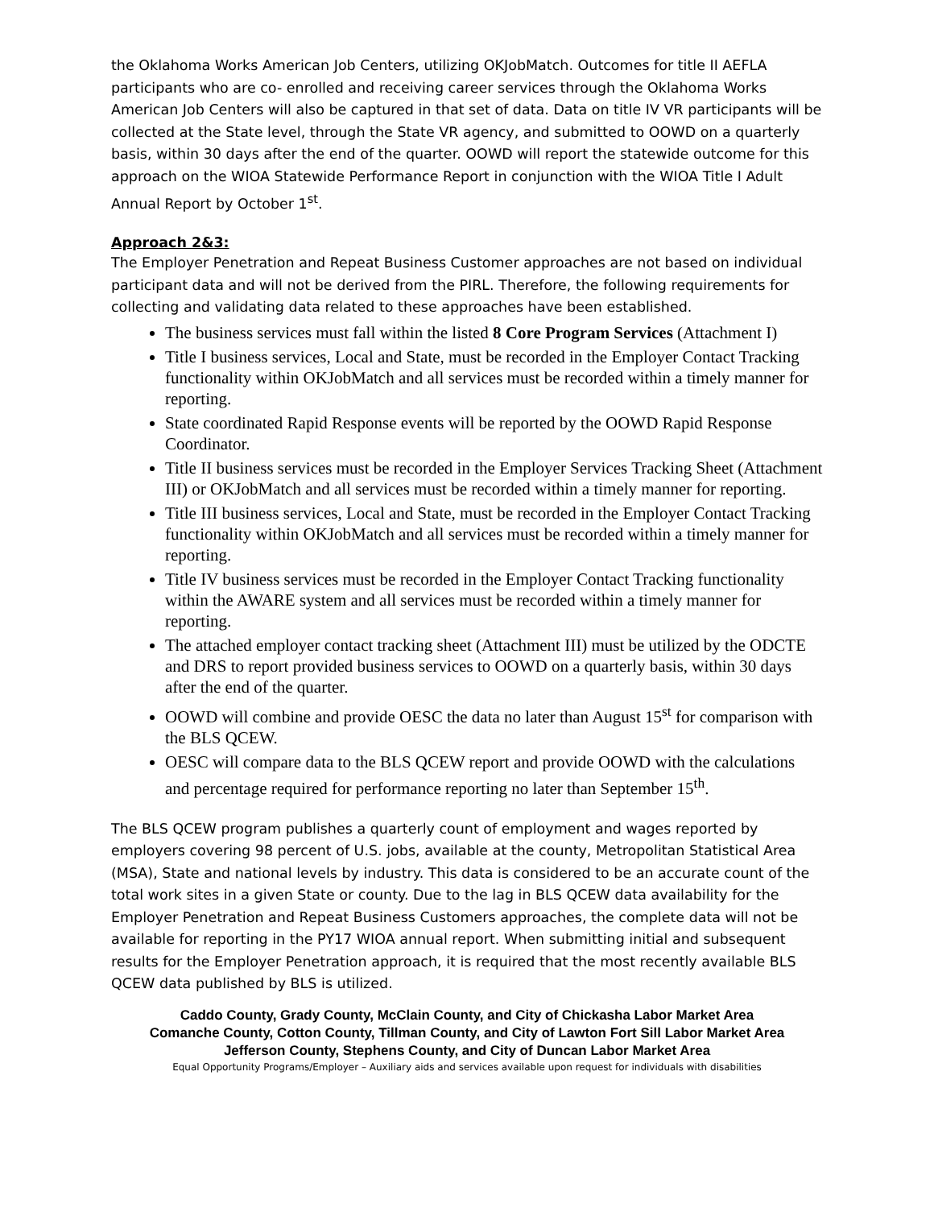the Oklahoma Works American Job Centers, utilizing OKJobMatch. Outcomes for title II AEFLA participants who are co- enrolled and receiving career services through the Oklahoma Works American Job Centers will also be captured in that set of data. Data on title IV VR participants will be collected at the State level, through the State VR agency, and submitted to OOWD on a quarterly basis, within 30 days after the end of the quarter. OOWD will report the statewide outcome for this approach on the WIOA Statewide Performance Report in conjunction with the WIOA Title I Adult Annual Report by October 1<sup>st</sup>.
Approach 2&3:
The Employer Penetration and Repeat Business Customer approaches are not based on individual participant data and will not be derived from the PIRL. Therefore, the following requirements for collecting and validating data related to these approaches have been established.
The business services must fall within the listed 8 Core Program Services (Attachment I)
Title I business services, Local and State, must be recorded in the Employer Contact Tracking functionality within OKJobMatch and all services must be recorded within a timely manner for reporting.
State coordinated Rapid Response events will be reported by the OOWD Rapid Response Coordinator.
Title II business services must be recorded in the Employer Services Tracking Sheet (Attachment III) or OKJobMatch and all services must be recorded within a timely manner for reporting.
Title III business services, Local and State, must be recorded in the Employer Contact Tracking functionality within OKJobMatch and all services must be recorded within a timely manner for reporting.
Title IV business services must be recorded in the Employer Contact Tracking functionality within the AWARE system and all services must be recorded within a timely manner for reporting.
The attached employer contact tracking sheet (Attachment III) must be utilized by the ODCTE and DRS to report provided business services to OOWD on a quarterly basis, within 30 days after the end of the quarter.
OOWD will combine and provide OESC the data no later than August 15<sup>st</sup> for comparison with the BLS QCEW.
OESC will compare data to the BLS QCEW report and provide OOWD with the calculations and percentage required for performance reporting no later than September 15<sup>th</sup>.
The BLS QCEW program publishes a quarterly count of employment and wages reported by employers covering 98 percent of U.S. jobs, available at the county, Metropolitan Statistical Area (MSA), State and national levels by industry. This data is considered to be an accurate count of the total work sites in a given State or county. Due to the lag in BLS QCEW data availability for the Employer Penetration and Repeat Business Customers approaches, the complete data will not be available for reporting in the PY17 WIOA annual report. When submitting initial and subsequent results for the Employer Penetration approach, it is required that the most recently available BLS QCEW data published by BLS is utilized.
Caddo County, Grady County, McClain County, and City of Chickasha Labor Market Area
Comanche County, Cotton County, Tillman County, and City of Lawton Fort Sill Labor Market Area
Jefferson County, Stephens County, and City of Duncan Labor Market Area
Equal Opportunity Programs/Employer – Auxiliary aids and services available upon request for individuals with disabilities